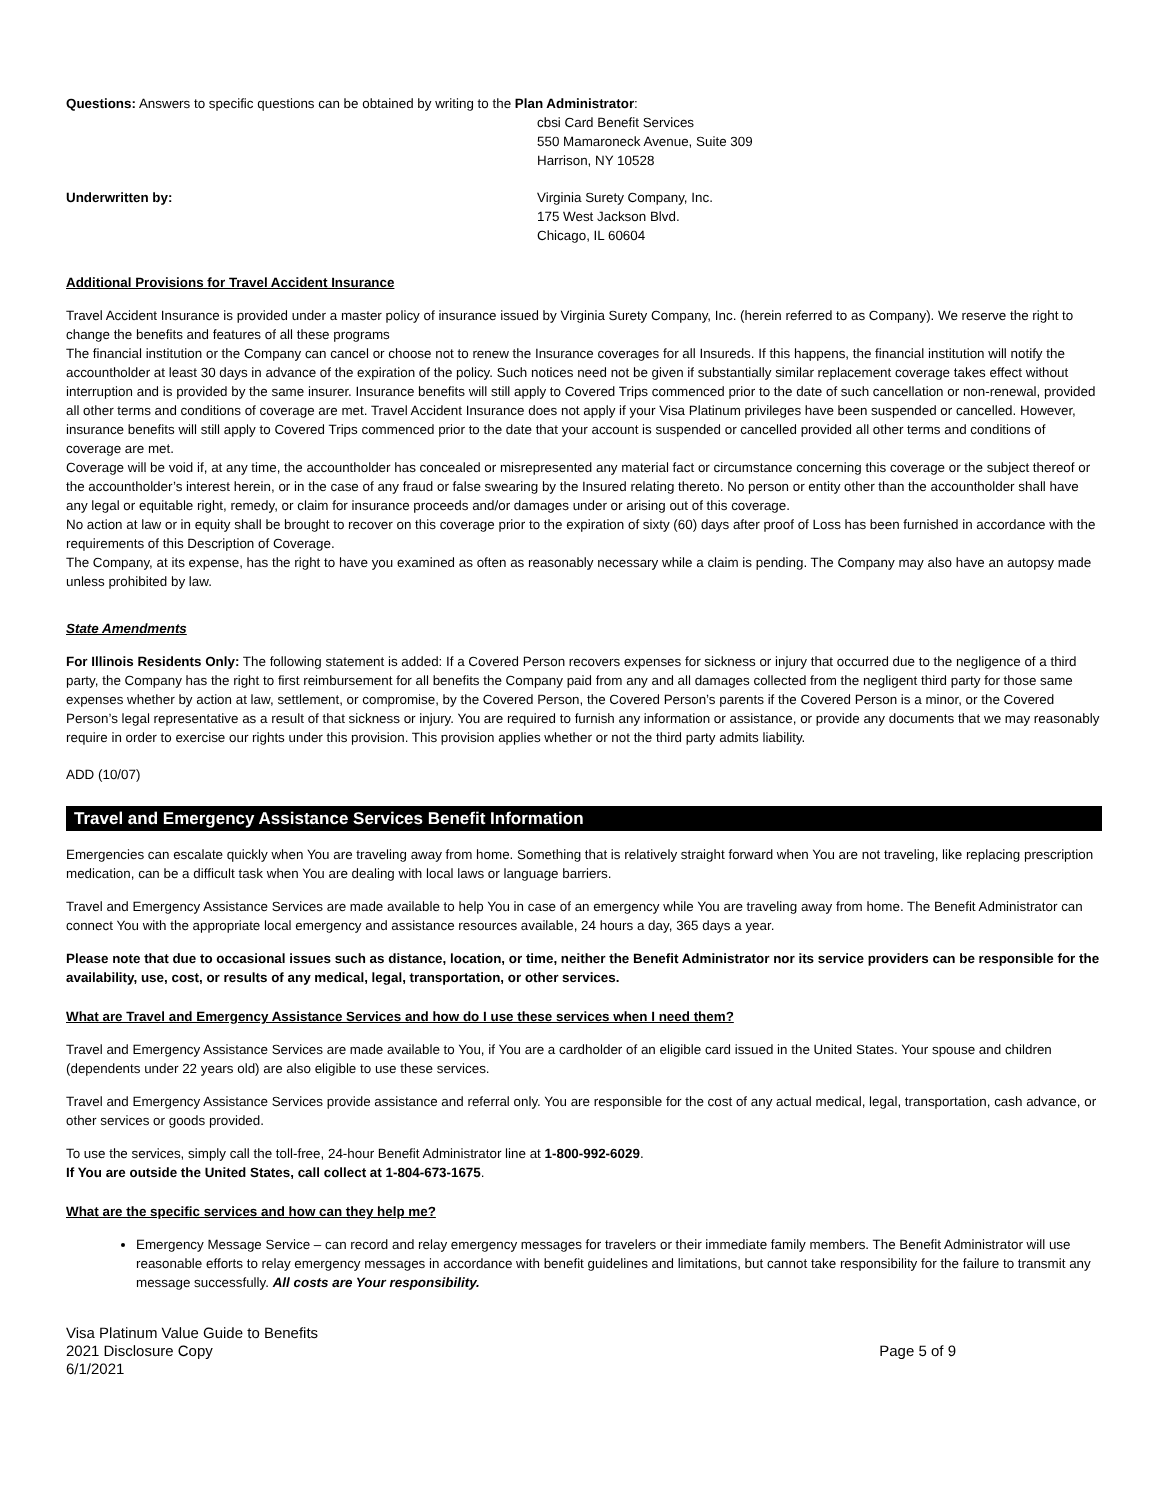Questions: Answers to specific questions can be obtained by writing to the Plan Administrator:
cbsi Card Benefit Services
550 Mamaroneck Avenue, Suite 309
Harrison, NY 10528
Underwritten by: Virginia Surety Company, Inc.
175 West Jackson Blvd.
Chicago, IL 60604
Additional Provisions for Travel Accident Insurance
Travel Accident Insurance is provided under a master policy of insurance issued by Virginia Surety Company, Inc. (herein referred to as Company). We reserve the right to change the benefits and features of all these programs
The financial institution or the Company can cancel or choose not to renew the Insurance coverages for all Insureds. If this happens, the financial institution will notify the accountholder at least 30 days in advance of the expiration of the policy. Such notices need not be given if substantially similar replacement coverage takes effect without interruption and is provided by the same insurer. Insurance benefits will still apply to Covered Trips commenced prior to the date of such cancellation or non-renewal, provided all other terms and conditions of coverage are met. Travel Accident Insurance does not apply if your Visa Platinum privileges have been suspended or cancelled. However, insurance benefits will still apply to Covered Trips commenced prior to the date that your account is suspended or cancelled provided all other terms and conditions of coverage are met.
Coverage will be void if, at any time, the accountholder has concealed or misrepresented any material fact or circumstance concerning this coverage or the subject thereof or the accountholder’s interest herein, or in the case of any fraud or false swearing by the Insured relating thereto. No person or entity other than the accountholder shall have any legal or equitable right, remedy, or claim for insurance proceeds and/or damages under or arising out of this coverage.
No action at law or in equity shall be brought to recover on this coverage prior to the expiration of sixty (60) days after proof of Loss has been furnished in accordance with the requirements of this Description of Coverage.
The Company, at its expense, has the right to have you examined as often as reasonably necessary while a claim is pending. The Company may also have an autopsy made unless prohibited by law.
State Amendments
For Illinois Residents Only: The following statement is added: If a Covered Person recovers expenses for sickness or injury that occurred due to the negligence of a third party, the Company has the right to first reimbursement for all benefits the Company paid from any and all damages collected from the negligent third party for those same expenses whether by action at law, settlement, or compromise, by the Covered Person, the Covered Person’s parents if the Covered Person is a minor, or the Covered Person’s legal representative as a result of that sickness or injury. You are required to furnish any information or assistance, or provide any documents that we may reasonably require in order to exercise our rights under this provision. This provision applies whether or not the third party admits liability.
ADD (10/07)
Travel and Emergency Assistance Services Benefit Information
Emergencies can escalate quickly when You are traveling away from home. Something that is relatively straight forward when You are not traveling, like replacing prescription medication, can be a difficult task when You are dealing with local laws or language barriers.
Travel and Emergency Assistance Services are made available to help You in case of an emergency while You are traveling away from home. The Benefit Administrator can connect You with the appropriate local emergency and assistance resources available, 24 hours a day, 365 days a year.
Please note that due to occasional issues such as distance, location, or time, neither the Benefit Administrator nor its service providers can be responsible for the availability, use, cost, or results of any medical, legal, transportation, or other services.
What are Travel and Emergency Assistance Services and how do I use these services when I need them?
Travel and Emergency Assistance Services are made available to You, if You are a cardholder of an eligible card issued in the United States. Your spouse and children (dependents under 22 years old) are also eligible to use these services.
Travel and Emergency Assistance Services provide assistance and referral only. You are responsible for the cost of any actual medical, legal, transportation, cash advance, or other services or goods provided.
To use the services, simply call the toll-free, 24-hour Benefit Administrator line at 1-800-992-6029.
If You are outside the United States, call collect at 1-804-673-1675.
What are the specific services and how can they help me?
Emergency Message Service – can record and relay emergency messages for travelers or their immediate family members. The Benefit Administrator will use reasonable efforts to relay emergency messages in accordance with benefit guidelines and limitations, but cannot take responsibility for the failure to transmit any message successfully. All costs are Your responsibility.
Visa Platinum Value Guide to Benefits
2021 Disclosure Copy
6/1/2021
Page 5 of 9